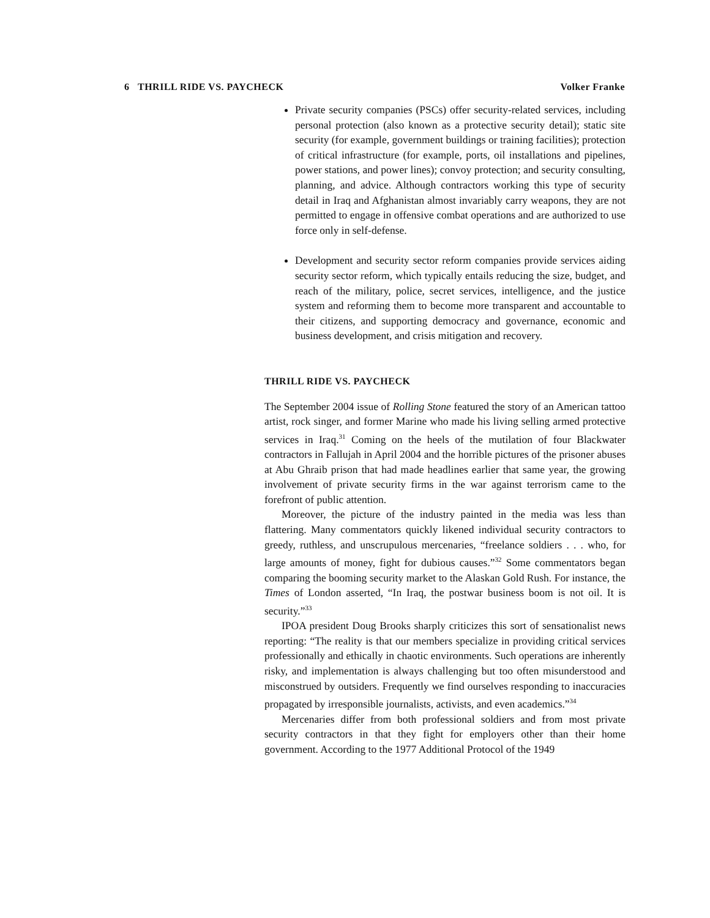6 THRILL RIDE VS. PAYCHECK Volker Franke
Private security companies (PSCs) offer security-related services, including personal protection (also known as a protective security detail); static site security (for example, government buildings or training facilities); protection of critical infrastructure (for example, ports, oil installations and pipelines, power stations, and power lines); convoy protection; and security consulting, planning, and advice. Although contractors working this type of security detail in Iraq and Afghanistan almost invariably carry weapons, they are not permitted to engage in offensive combat operations and are authorized to use force only in self-defense.
Development and security sector reform companies provide services aiding security sector reform, which typically entails reducing the size, budget, and reach of the military, police, secret services, intelligence, and the justice system and reforming them to become more transparent and accountable to their citizens, and supporting democracy and governance, economic and business development, and crisis mitigation and recovery.
THRILL RIDE VS. PAYCHECK
The September 2004 issue of Rolling Stone featured the story of an American tattoo artist, rock singer, and former Marine who made his living selling armed protective services in Iraq.<sup>31</sup> Coming on the heels of the mutilation of four Blackwater contractors in Fallujah in April 2004 and the horrible pictures of the prisoner abuses at Abu Ghraib prison that had made headlines earlier that same year, the growing involvement of private security firms in the war against terrorism came to the forefront of public attention.
Moreover, the picture of the industry painted in the media was less than flattering. Many commentators quickly likened individual security contractors to greedy, ruthless, and unscrupulous mercenaries, “freelance soldiers . . . who, for large amounts of money, fight for dubious causes.”<sup>32</sup> Some commentators began comparing the booming security market to the Alaskan Gold Rush. For instance, the Times of London asserted, “In Iraq, the postwar business boom is not oil. It is security.”<sup>33</sup>
IPOA president Doug Brooks sharply criticizes this sort of sensationalist news reporting: “The reality is that our members specialize in providing critical services professionally and ethically in chaotic environments. Such operations are inherently risky, and implementation is always challenging but too often misunderstood and misconstrued by outsiders. Frequently we find ourselves responding to inaccuracies propagated by irresponsible journalists, activists, and even academics.”<sup>34</sup>
Mercenaries differ from both professional soldiers and from most private security contractors in that they fight for employers other than their home government. According to the 1977 Additional Protocol of the 1949